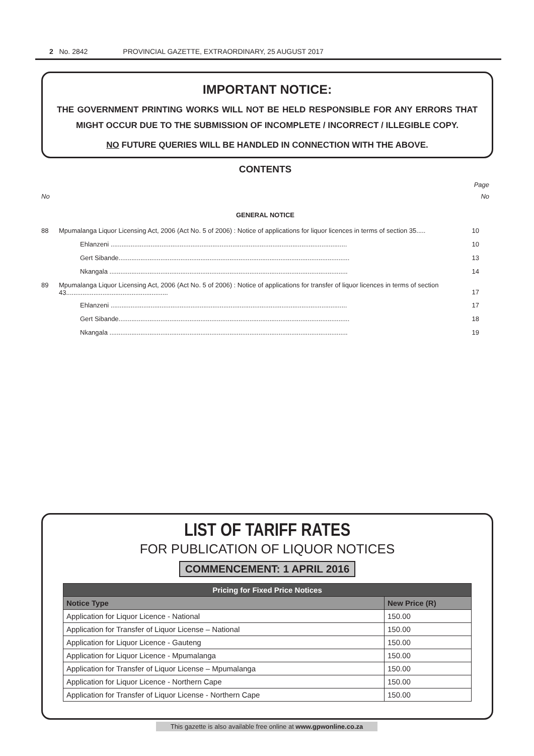2 No. 2842 PROVINCIAL GAZETTE, EXTRAORDINARY, 25 AUGUST 2017
IMPORTANT NOTICE:
THE GOVERNMENT PRINTING WORKS WILL NOT BE HELD RESPONSIBLE FOR ANY ERRORS THAT MIGHT OCCUR DUE TO THE SUBMISSION OF INCOMPLETE / INCORRECT / ILLEGIBLE COPY.
NO FUTURE QUERIES WILL BE HANDLED IN CONNECTION WITH THE ABOVE.
CONTENTS
Page
No No
GENERAL NOTICE
88 Mpumalanga Liquor Licensing Act, 2006 (Act No. 5 of 2006) : Notice of applications for liquor licences in terms of section 35..... 10
Ehlanzeni .................................................................................................................................. 10
Gert Sibande............................................................................................................................... 13
Nkangala ................................................................................................................................... 14
89 Mpumalanga Liquor Licensing Act, 2006 (Act No. 5 of 2006) : Notice of applications for transfer of liquor licences in terms of section 43........................................................ 17
Ehlanzeni .................................................................................................................................. 17
Gert Sibande............................................................................................................................... 18
Nkangala ................................................................................................................................... 19
LIST OF TARIFF RATES
FOR PUBLICATION OF LIQUOR NOTICES
COMMENCEMENT: 1 APRIL 2016
| Pricing for Fixed Price Notices | |
| --- | --- |
| Notice Type | New Price (R) |
| Application for Liquor Licence - National | 150.00 |
| Application for Transfer of Liquor License – National | 150.00 |
| Application for Liquor Licence - Gauteng | 150.00 |
| Application for Liquor Licence - Mpumalanga | 150.00 |
| Application for Transfer of Liquor License – Mpumalanga | 150.00 |
| Application for Liquor Licence - Northern Cape | 150.00 |
| Application for Transfer of Liquor License - Northern Cape | 150.00 |
This gazette is also available free online at www.gpwonline.co.za